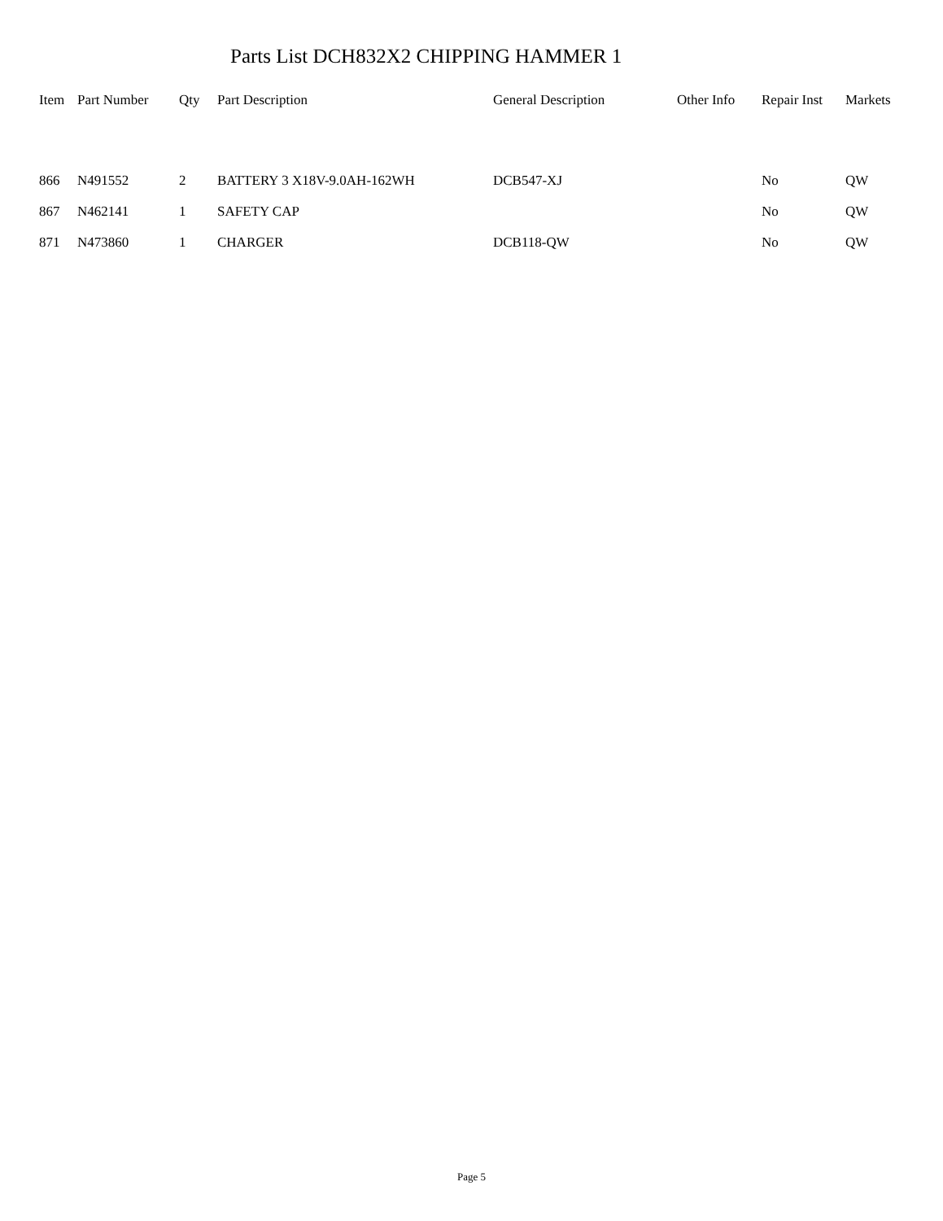Parts List DCH832X2 CHIPPING HAMMER 1
| Item | Part Number | Qty | Part Description | General Description | Other Info | Repair Inst | Markets |
| --- | --- | --- | --- | --- | --- | --- | --- |
| 866 | N491552 | 2 | BATTERY 3 X18V-9.0AH-162WH | DCB547-XJ | | No | QW |
| 867 | N462141 | 1 | SAFETY CAP | | | No | QW |
| 871 | N473860 | 1 | CHARGER | DCB118-QW | | No | QW |
Page 5